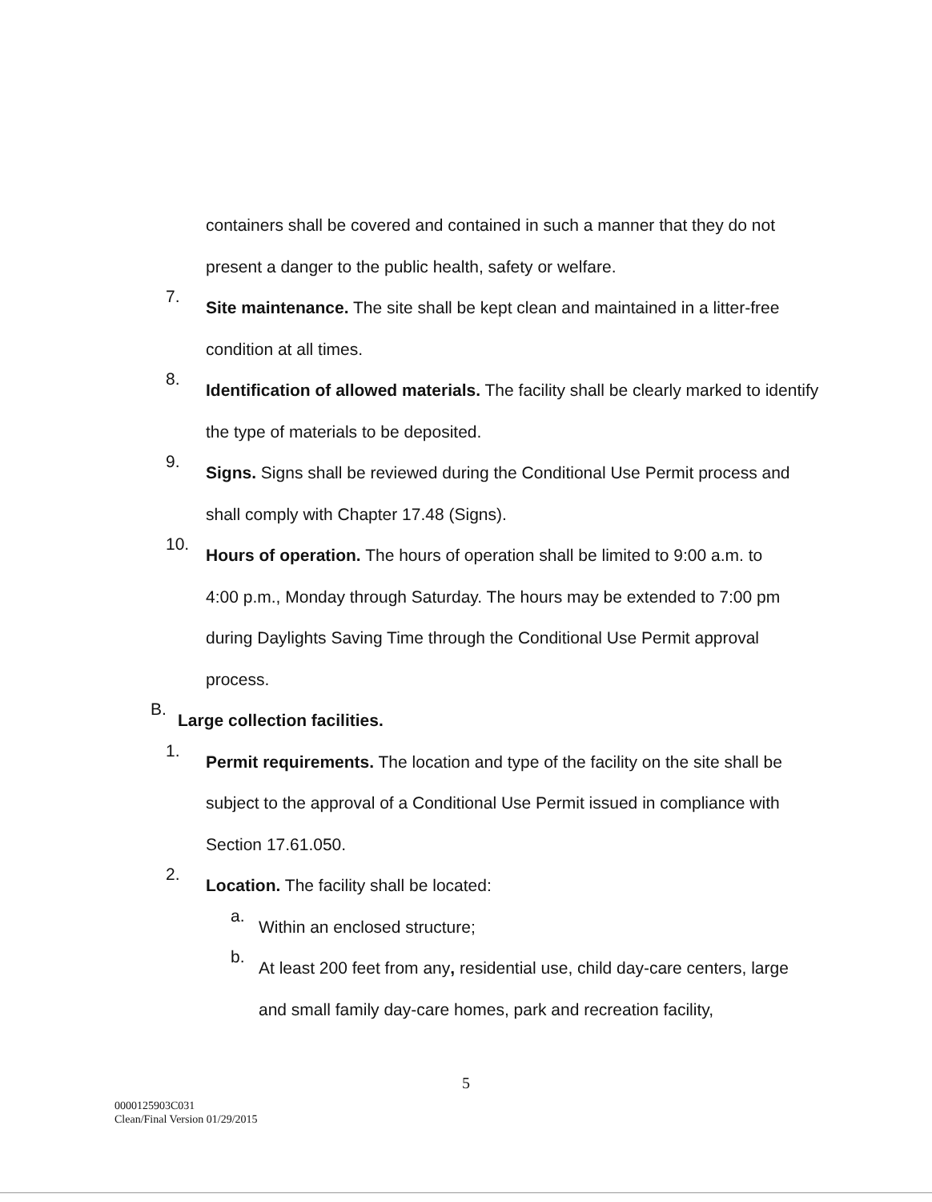containers shall be covered and contained in such a manner that they do not present a danger to the public health, safety or welfare.
7.
Site maintenance. The site shall be kept clean and maintained in a litter-free condition at all times.
8.
Identification of allowed materials. The facility shall be clearly marked to identify the type of materials to be deposited.
9.
Signs. Signs shall be reviewed during the Conditional Use Permit process and shall comply with Chapter 17.48 (Signs).
10.
Hours of operation. The hours of operation shall be limited to 9:00 a.m. to 4:00 p.m., Monday through Saturday. The hours may be extended to 7:00 pm during Daylights Saving Time through the Conditional Use Permit approval process.
B.
Large collection facilities.
1.
Permit requirements. The location and type of the facility on the site shall be subject to the approval of a Conditional Use Permit issued in compliance with Section 17.61.050.
2.
Location. The facility shall be located:
a.
Within an enclosed structure;
b.
At least 200 feet from any, residential use, child day-care centers, large and small family day-care homes, park and recreation facility,
5
0000125903C031
Clean/Final Version 01/29/2015